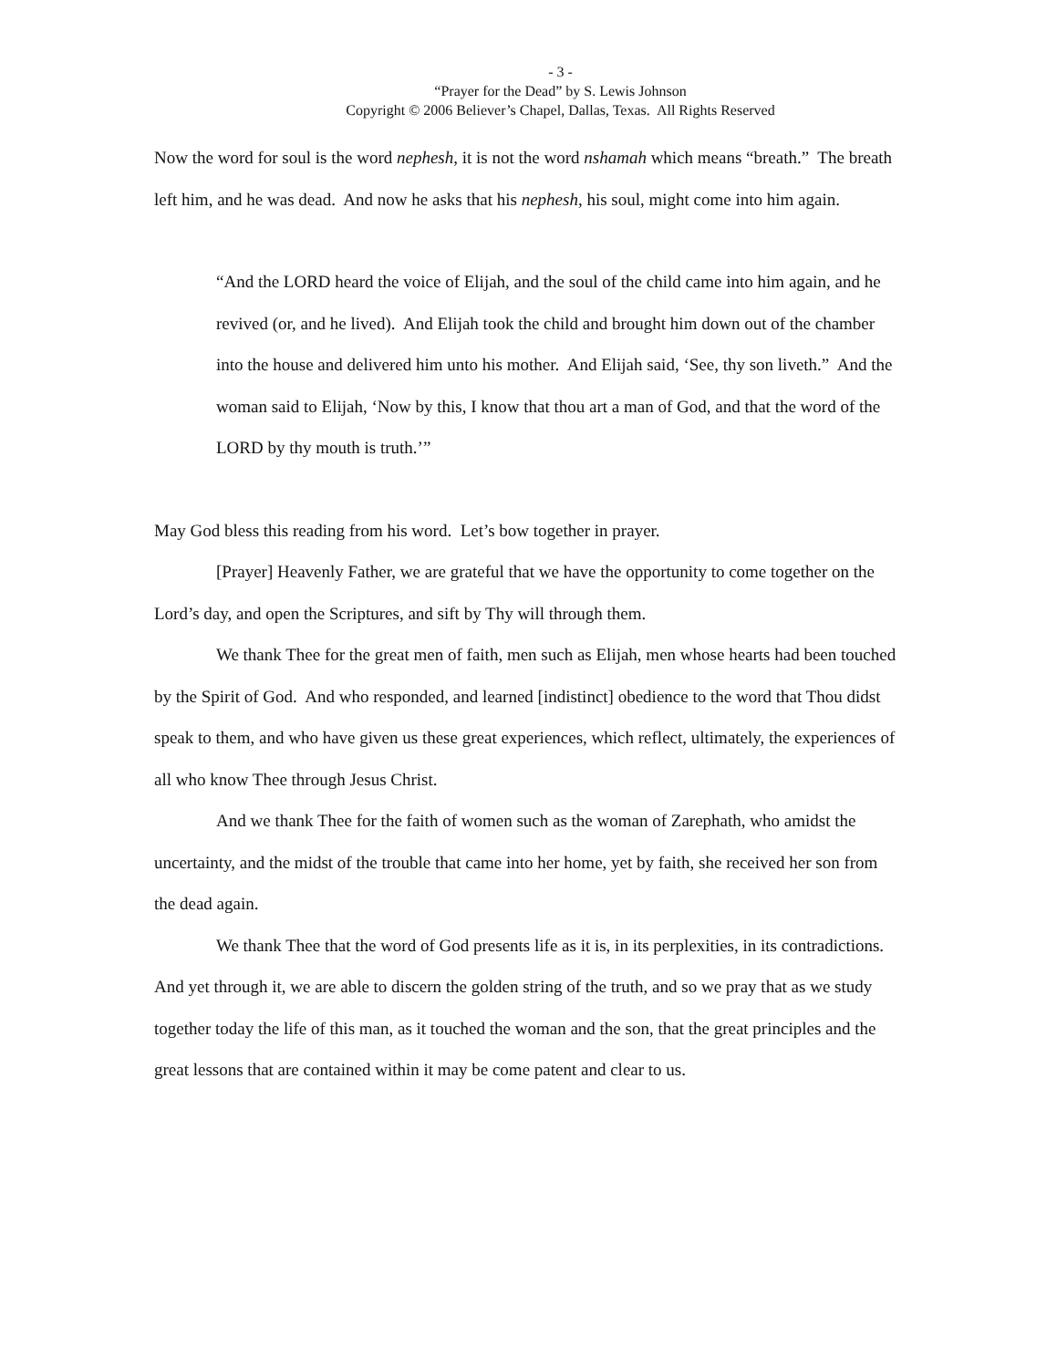- 3 -
“Prayer for the Dead” by S. Lewis Johnson
Copyright © 2006 Believer’s Chapel, Dallas, Texas. All Rights Reserved
Now the word for soul is the word nephesh, it is not the word nshamah which means “breath.” The breath left him, and he was dead. And now he asks that his nephesh, his soul, might come into him again.
“And the LORD heard the voice of Elijah, and the soul of the child came into him again, and he revived (or, and he lived). And Elijah took the child and brought him down out of the chamber into the house and delivered him unto his mother. And Elijah said, ‘See, thy son liveth.” And the woman said to Elijah, ‘Now by this, I know that thou art a man of God, and that the word of the LORD by thy mouth is truth.’”
May God bless this reading from his word. Let’s bow together in prayer.
[Prayer] Heavenly Father, we are grateful that we have the opportunity to come together on the Lord’s day, and open the Scriptures, and sift by Thy will through them.
We thank Thee for the great men of faith, men such as Elijah, men whose hearts had been touched by the Spirit of God. And who responded, and learned [indistinct] obedience to the word that Thou didst speak to them, and who have given us these great experiences, which reflect, ultimately, the experiences of all who know Thee through Jesus Christ.
And we thank Thee for the faith of women such as the woman of Zarephath, who amidst the uncertainty, and the midst of the trouble that came into her home, yet by faith, she received her son from the dead again.
We thank Thee that the word of God presents life as it is, in its perplexities, in its contradictions. And yet through it, we are able to discern the golden string of the truth, and so we pray that as we study together today the life of this man, as it touched the woman and the son, that the great principles and the great lessons that are contained within it may be come patent and clear to us.